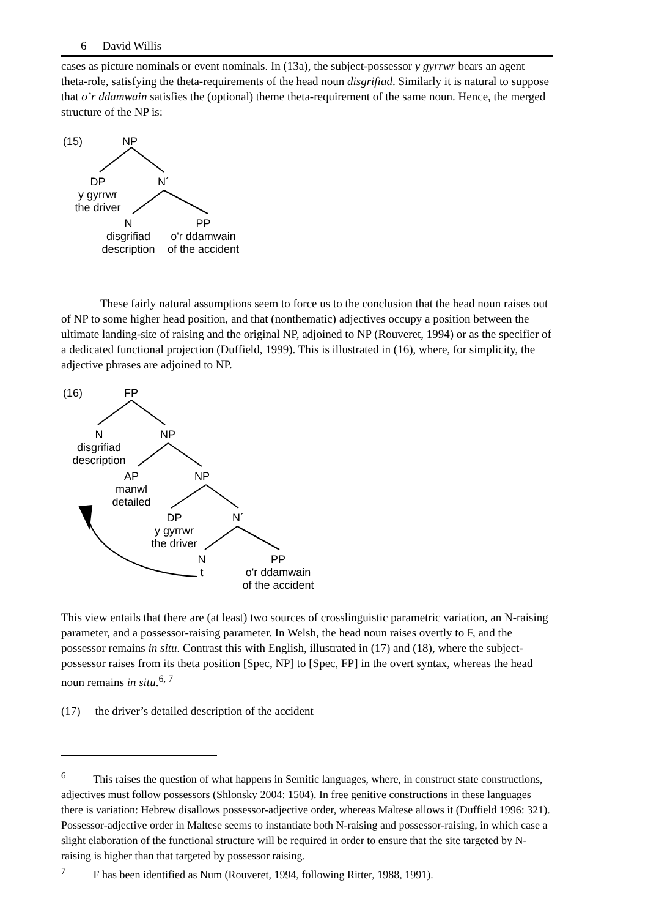6 David Willis
cases as picture nominals or event nominals. In (13a), the subject-possessor y gyrrwr bears an agent theta-role, satisfying the theta-requirements of the head noun disgrifiad. Similarly it is natural to suppose that o’r ddamwain satisfies the (optional) theme theta-requirement of the same noun. Hence, the merged structure of the NP is:
(15) NP
DP
y gyrrwr
the driver
N´
N
disgrifiad
description
PP
o'r ddamwain
of the accident
These fairly natural assumptions seem to force us to the conclusion that the head noun raises out of NP to some higher head position, and that (nonthematic) adjectives occupy a position between the ultimate landing-site of raising and the original NP, adjoined to NP (Rouveret, 1994) or as the specifier of a dedicated functional projection (Duffield, 1999). This is illustrated in (16), where, for simplicity, the adjective phrases are adjoined to NP.
(16) FP
N
disgrifiad
description
NP
AP
manwl
detailed
NP
DP
y gyrrwr
the driver
N´
N
t
PP
o'r ddamwain
of the accident
This view entails that there are (at least) two sources of crosslinguistic parametric variation, an N-raising parameter, and a possessor-raising parameter. In Welsh, the head noun raises overtly to F, and the possessor remains in situ. Contrast this with English, illustrated in (17) and (18), where the subject-possessor raises from its theta position [Spec, NP] to [Spec, FP] in the overt syntax, whereas the head noun remains in situ.<sup>6, 7</sup>
(17) the driver’s detailed description of the accident
<sup>6</sup> This raises the question of what happens in Semitic languages, where, in construct state constructions, adjectives must follow possessors (Shlonsky 2004: 1504). In free genitive constructions in these languages there is variation: Hebrew disallows possessor-adjective order, whereas Maltese allows it (Duffield 1996: 321). Possessor-adjective order in Maltese seems to instantiate both N-raising and possessor-raising, in which case a slight elaboration of the functional structure will be required in order to ensure that the site targeted by N-raising is higher than that targeted by possessor raising.
<sup>7</sup> F has been identified as Num (Rouveret, 1994, following Ritter, 1988, 1991).